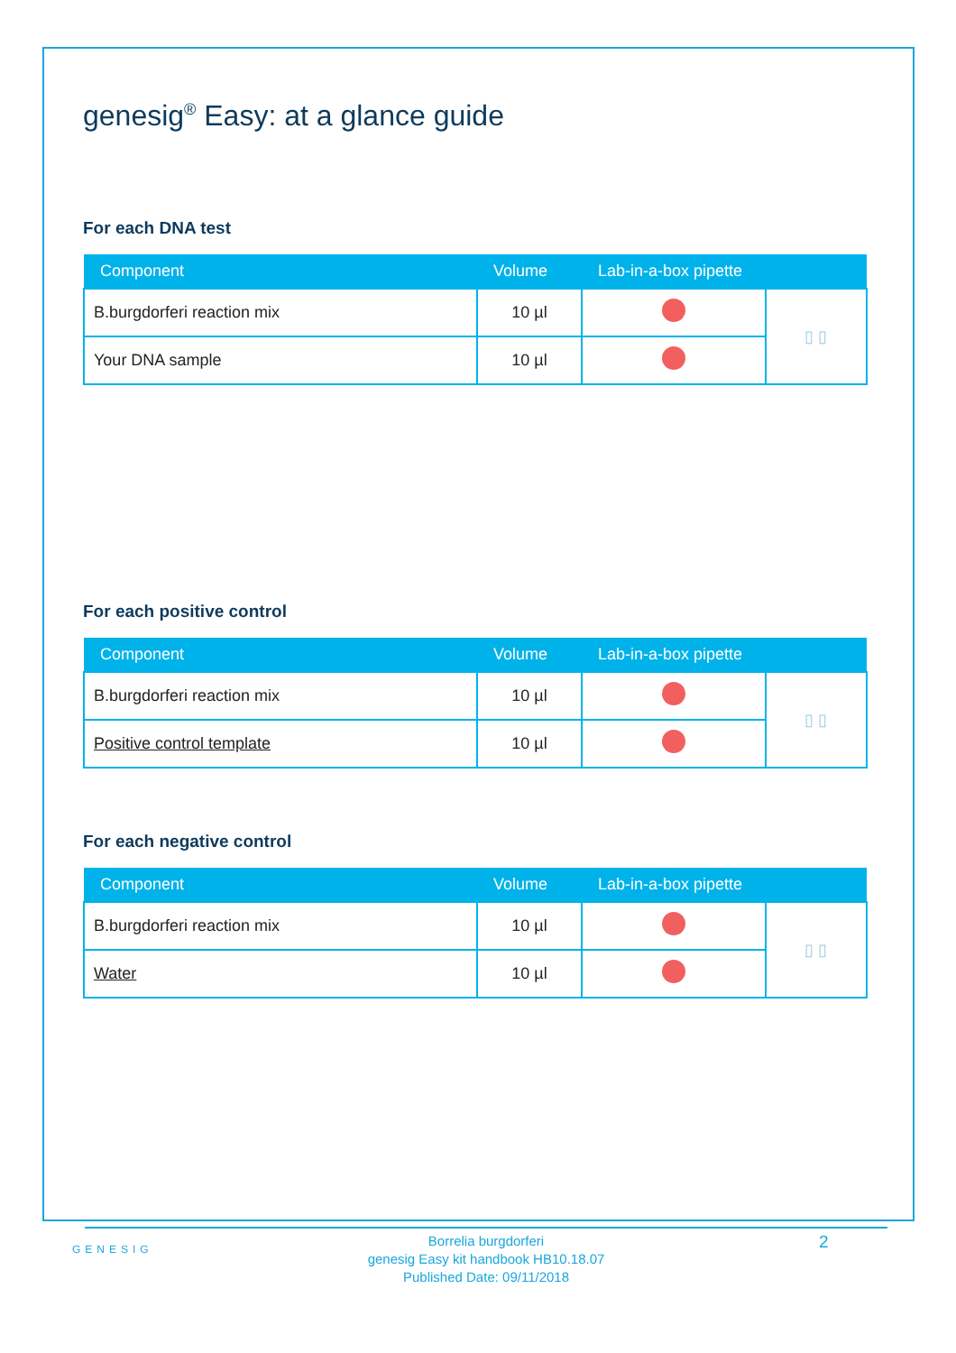genesig<sup>®</sup> Easy: at a glance guide
For each DNA test
| Component | Volume | Lab-in-a-box pipette | |
| --- | --- | --- | --- |
| B.burgdorferi reaction mix | 10 µl | | ▯ ▯ |
| Your DNA sample | 10 µl | | |
For each positive control
| Component | Volume | Lab-in-a-box pipette | |
| --- | --- | --- | --- |
| B.burgdorferi reaction mix | 10 µl | | ▯ ▯ |
| Positive control template | 10 µl | | |
For each negative control
| Component | Volume | Lab-in-a-box pipette | |
| --- | --- | --- | --- |
| B.burgdorferi reaction mix | 10 µl | | ▯ ▯ |
| Water | 10 µl | | |
GENESIG
Borrelia burgdorferi
genesig Easy kit handbook HB10.18.07
Published Date: 09/11/2018
2